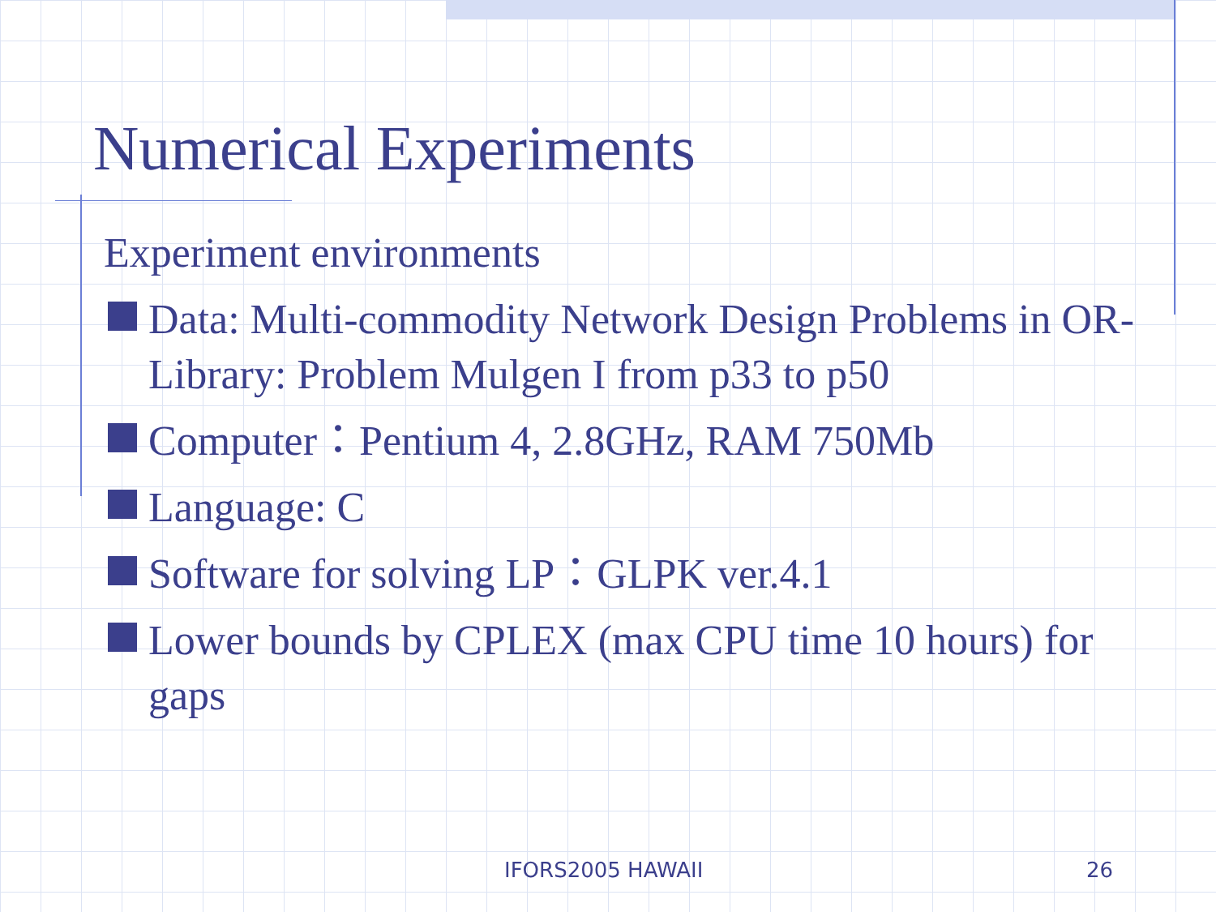Numerical Experiments
Experiment environments
Data: Multi-commodity Network Design Problems in OR-Library: Problem Mulgen I from p33 to p50
Computer：Pentium 4, 2.8GHz, RAM 750Mb
Language: C
Software for solving LP：GLPK ver.4.1
Lower bounds by CPLEX (max CPU time 10 hours) for gaps
IFORS2005 HAWAII 26